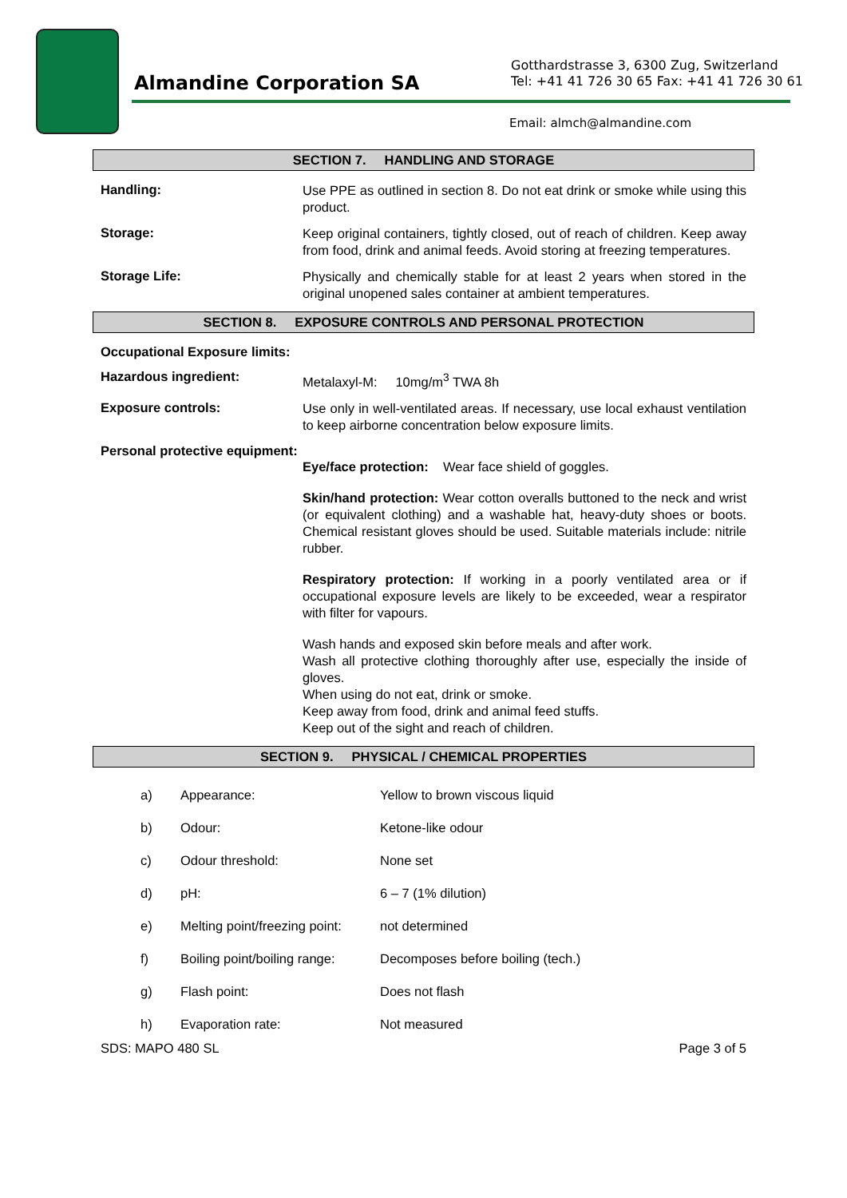Almandine Corporation SA
Gotthardstrasse 3, 6300 Zug, Switzerland
Tel: +41 41 726 30 65 Fax: +41 41 726 30 61
Email: almch@almandine.com
SECTION 7. HANDLING AND STORAGE
Handling:
Use PPE as outlined in section 8. Do not eat drink or smoke while using this product.
Storage:
Keep original containers, tightly closed, out of reach of children. Keep away from food, drink and animal feeds. Avoid storing at freezing temperatures.
Storage Life:
Physically and chemically stable for at least 2 years when stored in the original unopened sales container at ambient temperatures.
SECTION 8. EXPOSURE CONTROLS AND PERSONAL PROTECTION
Occupational Exposure limits:
Hazardous ingredient:
Metalaxyl-M: 10mg/m<sup>3</sup> TWA 8h
Exposure controls:
Use only in well-ventilated areas. If necessary, use local exhaust ventilation to keep airborne concentration below exposure limits.
Personal protective equipment:
Eye/face protection: Wear face shield of goggles.
Skin/hand protection: Wear cotton overalls buttoned to the neck and wrist (or equivalent clothing) and a washable hat, heavy-duty shoes or boots. Chemical resistant gloves should be used. Suitable materials include: nitrile rubber.
Respiratory protection: If working in a poorly ventilated area or if occupational exposure levels are likely to be exceeded, wear a respirator with filter for vapours.
Wash hands and exposed skin before meals and after work.
Wash all protective clothing thoroughly after use, especially the inside of gloves.
When using do not eat, drink or smoke.
Keep away from food, drink and animal feed stuffs.
Keep out of the sight and reach of children.
SECTION 9. PHYSICAL / CHEMICAL PROPERTIES
| a) | Appearance: | Yellow to brown viscous liquid |
| b) | Odour: | Ketone-like odour |
| c) | Odour threshold: | None set |
| d) | pH: | 6 – 7 (1% dilution) |
| e) | Melting point/freezing point: | not determined |
| f) | Boiling point/boiling range: | Decomposes before boiling (tech.) |
| g) | Flash point: | Does not flash |
| h) | Evaporation rate: | Not measured |
SDS: MAPO 480 SL Page 3 of 5